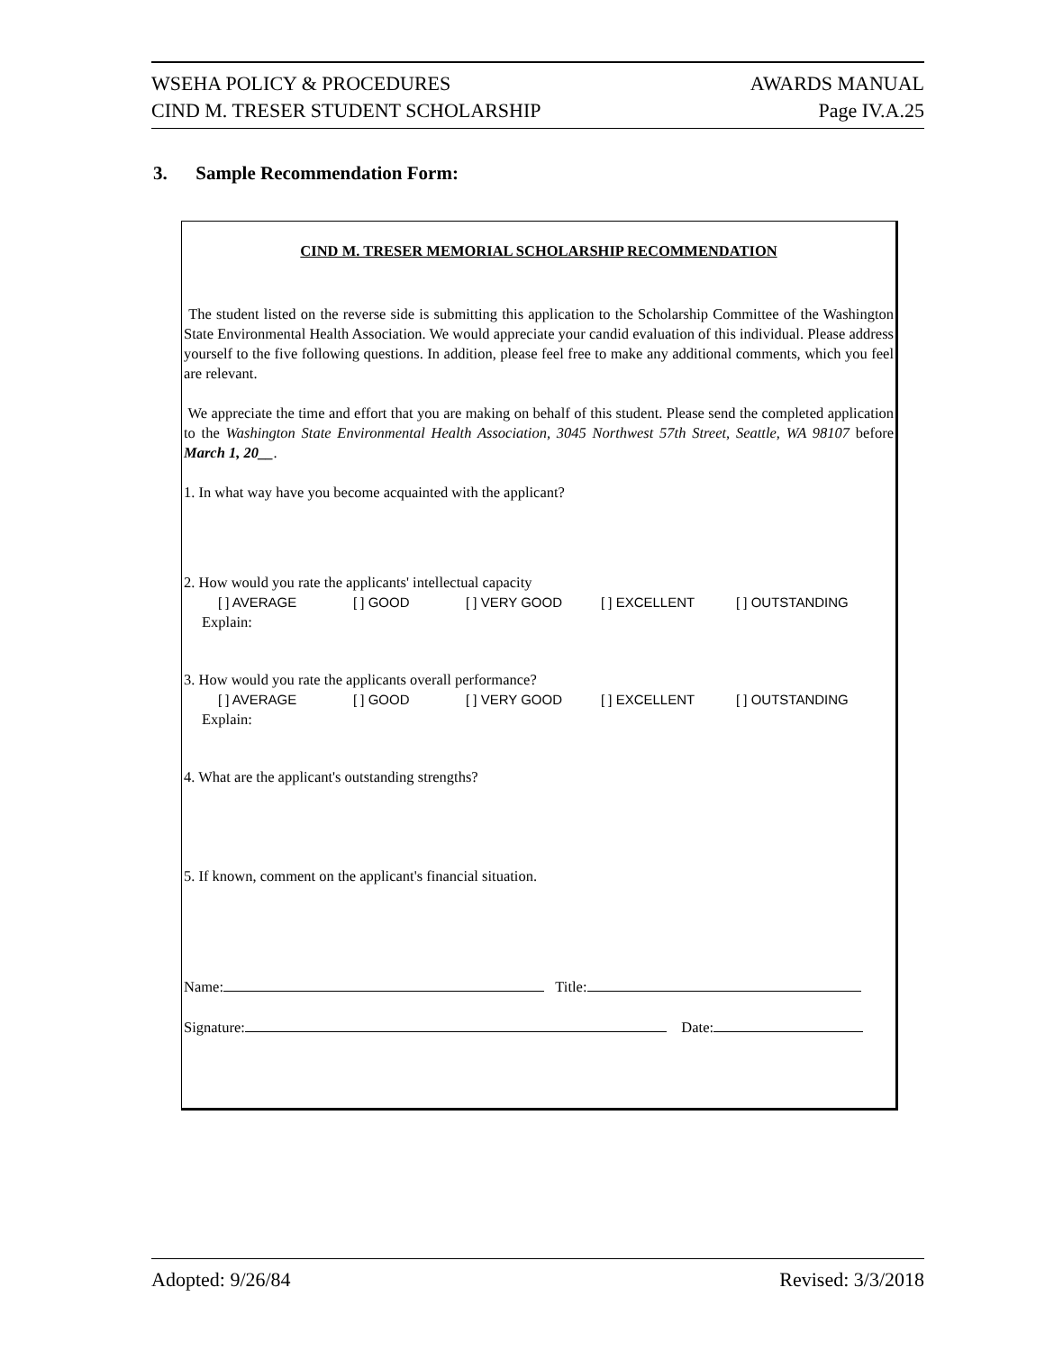WSEHA POLICY & PROCEDURES AWARDS MANUAL
CIND M. TRESER STUDENT SCHOLARSHIP Page IV.A.25
3. Sample Recommendation Form:
CIND M. TRESER MEMORIAL SCHOLARSHIP RECOMMENDATION
The student listed on the reverse side is submitting this application to the Scholarship Committee of the Washington State Environmental Health Association. We would appreciate your candid evaluation of this individual. Please address yourself to the five following questions. In addition, please feel free to make any additional comments, which you feel are relevant.
We appreciate the time and effort that you are making on behalf of this student. Please send the completed application to the Washington State Environmental Health Association, 3045 Northwest 57th Street, Seattle, WA 98107 before March 1, 20__.
1. In what way have you become acquainted with the applicant?
2. How would you rate the applicants' intellectual capacity
[ ] AVERAGE [ ] GOOD [ ] VERY GOOD [ ] EXCELLENT [ ] OUTSTANDING
Explain:
3. How would you rate the applicants overall performance?
[ ] AVERAGE [ ] GOOD [ ] VERY GOOD [ ] EXCELLENT [ ] OUTSTANDING
Explain:
4. What are the applicant's outstanding strengths?
5. If known, comment on the applicant's financial situation.
Name: Title:
Signature: Date:
Adopted: 9/26/84 Revised: 3/3/2018